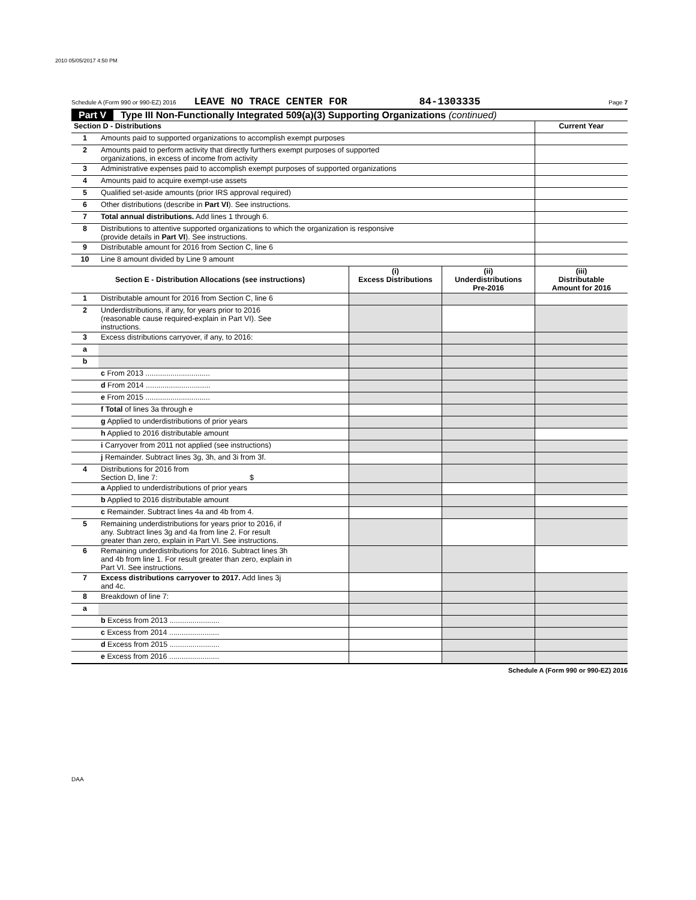2010 05/05/2017 4:50 PM
Schedule A (Form 990 or 990-EZ) 2016 LEAVE NO TRACE CENTER FOR 84-1303335 Page 7
Part V Type III Non-Functionally Integrated 509(a)(3) Supporting Organizations (continued)
| Section D - Distributions | | Current Year |
| 1 | Amounts paid to supported organizations to accomplish exempt purposes | |
| 2 | Amounts paid to perform activity that directly furthers exempt purposes of supported organizations, in excess of income from activity | |
| 3 | Administrative expenses paid to accomplish exempt purposes of supported organizations | |
| 4 | Amounts paid to acquire exempt-use assets | |
| 5 | Qualified set-aside amounts (prior IRS approval required) | |
| 6 | Other distributions (describe in Part VI ). See instructions. | |
| 7 | Total annual distributions. Add lines 1 through 6. | |
| 8 | Distributions to attentive supported organizations to which the organization is responsive (provide details in Part VI ). See instructions. | |
| 9 | Distributable amount for 2016 from Section C, line 6 | |
| 10 | Line 8 amount divided by Line 9 amount | |
| Section E - Distribution Allocations (see instructions) | | (i) Excess Distributions | (ii) Underdistributions Pre-2016 | (iii) Distributable Amount for 2016 |
| --- | --- | --- | --- | --- |
| 1 | Distributable amount for 2016 from Section C, line 6 | | | |
| 2 | Underdistributions, if any, for years prior to 2016 (reasonable cause required-explain in Part VI). See instructions. | | | |
| 3 | Excess distributions carryover, if any, to 2016: | | | |
| a | | | | |
| b | | | | |
| | c From 2013 ............................... | | | |
| | d From 2014 ............................... | | | |
| | e From 2015 ............................... | | | |
| | f Total of lines 3a through e | | | |
| | g Applied to underdistributions of prior years | | | |
| | h Applied to 2016 distributable amount | | | |
| | i Carryover from 2011 not applied (see instructions) | | | |
| | j Remainder. Subtract lines 3g, 3h, and 3i from 3f. | | | |
| 4 | Distributions for 2016 from Section D, line 7: $ | | | |
| | a Applied to underdistributions of prior years | | | |
| | b Applied to 2016 distributable amount | | | |
| | c Remainder. Subtract lines 4a and 4b from 4. | | | |
| 5 | Remaining underdistributions for years prior to 2016, if any. Subtract lines 3g and 4a from line 2. For result greater than zero, explain in Part VI. See instructions. | | | |
| 6 | Remaining underdistributions for 2016. Subtract lines 3h and 4b from line 1. For result greater than zero, explain in Part VI. See instructions. | | | |
| 7 | Excess distributions carryover to 2017. Add lines 3j and 4c. | | | |
| 8 | Breakdown of line 7: | | | |
| a | | | | |
| | b Excess from 2013 ........................ | | | |
| | c Excess from 2014 ........................ | | | |
| | d Excess from 2015 ........................ | | | |
| | e Excess from 2016 ........................ | | | |
Schedule A (Form 990 or 990-EZ) 2016
DAA